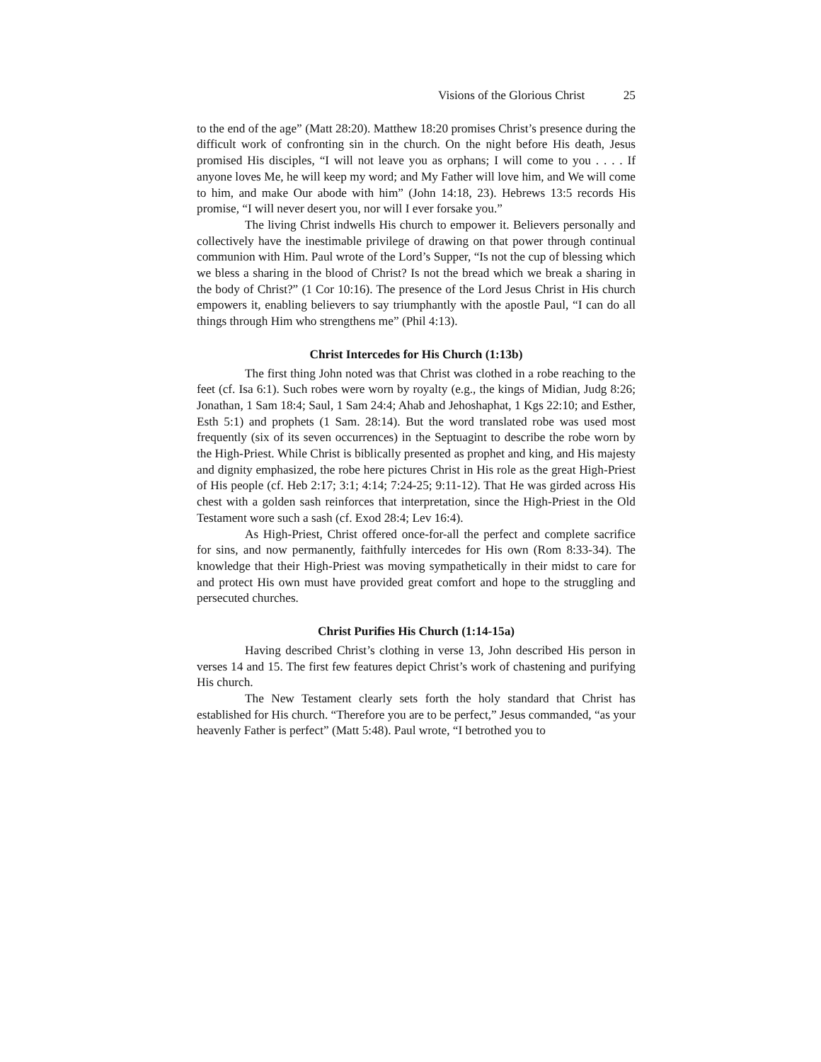Visions of the Glorious Christ 25
to the end of the age” (Matt 28:20). Matthew 18:20 promises Christ’s presence during the difficult work of confronting sin in the church. On the night before His death, Jesus promised His disciples, “I will not leave you as orphans; I will come to you . . . . If anyone loves Me, he will keep my word; and My Father will love him, and We will come to him, and make Our abode with him” (John 14:18, 23). Hebrews 13:5 records His promise, “I will never desert you, nor will I ever forsake you.”
The living Christ indwells His church to empower it. Believers personally and collectively have the inestimable privilege of drawing on that power through continual communion with Him. Paul wrote of the Lord’s Supper, “Is not the cup of blessing which we bless a sharing in the blood of Christ? Is not the bread which we break a sharing in the body of Christ?” (1 Cor 10:16). The presence of the Lord Jesus Christ in His church empowers it, enabling believers to say triumphantly with the apostle Paul, “I can do all things through Him who strengthens me” (Phil 4:13).
Christ Intercedes for His Church (1:13b)
The first thing John noted was that Christ was clothed in a robe reaching to the feet (cf. Isa 6:1). Such robes were worn by royalty (e.g., the kings of Midian, Judg 8:26; Jonathan, 1 Sam 18:4; Saul, 1 Sam 24:4; Ahab and Jehoshaphat, 1 Kgs 22:10; and Esther, Esth 5:1) and prophets (1 Sam. 28:14). But the word translated robe was used most frequently (six of its seven occurrences) in the Septuagint to describe the robe worn by the High-Priest. While Christ is biblically presented as prophet and king, and His majesty and dignity emphasized, the robe here pictures Christ in His role as the great High-Priest of His people (cf. Heb 2:17; 3:1; 4:14; 7:24-25; 9:11-12). That He was girded across His chest with a golden sash reinforces that interpretation, since the High-Priest in the Old Testament wore such a sash (cf. Exod 28:4; Lev 16:4).
As High-Priest, Christ offered once-for-all the perfect and complete sacrifice for sins, and now permanently, faithfully intercedes for His own (Rom 8:33-34). The knowledge that their High-Priest was moving sympathetically in their midst to care for and protect His own must have provided great comfort and hope to the struggling and persecuted churches.
Christ Purifies His Church (1:14-15a)
Having described Christ’s clothing in verse 13, John described His person in verses 14 and 15. The first few features depict Christ’s work of chastening and purifying His church.
The New Testament clearly sets forth the holy standard that Christ has established for His church. “Therefore you are to be perfect,” Jesus commanded, “as your heavenly Father is perfect” (Matt 5:48). Paul wrote, “I betrothed you to